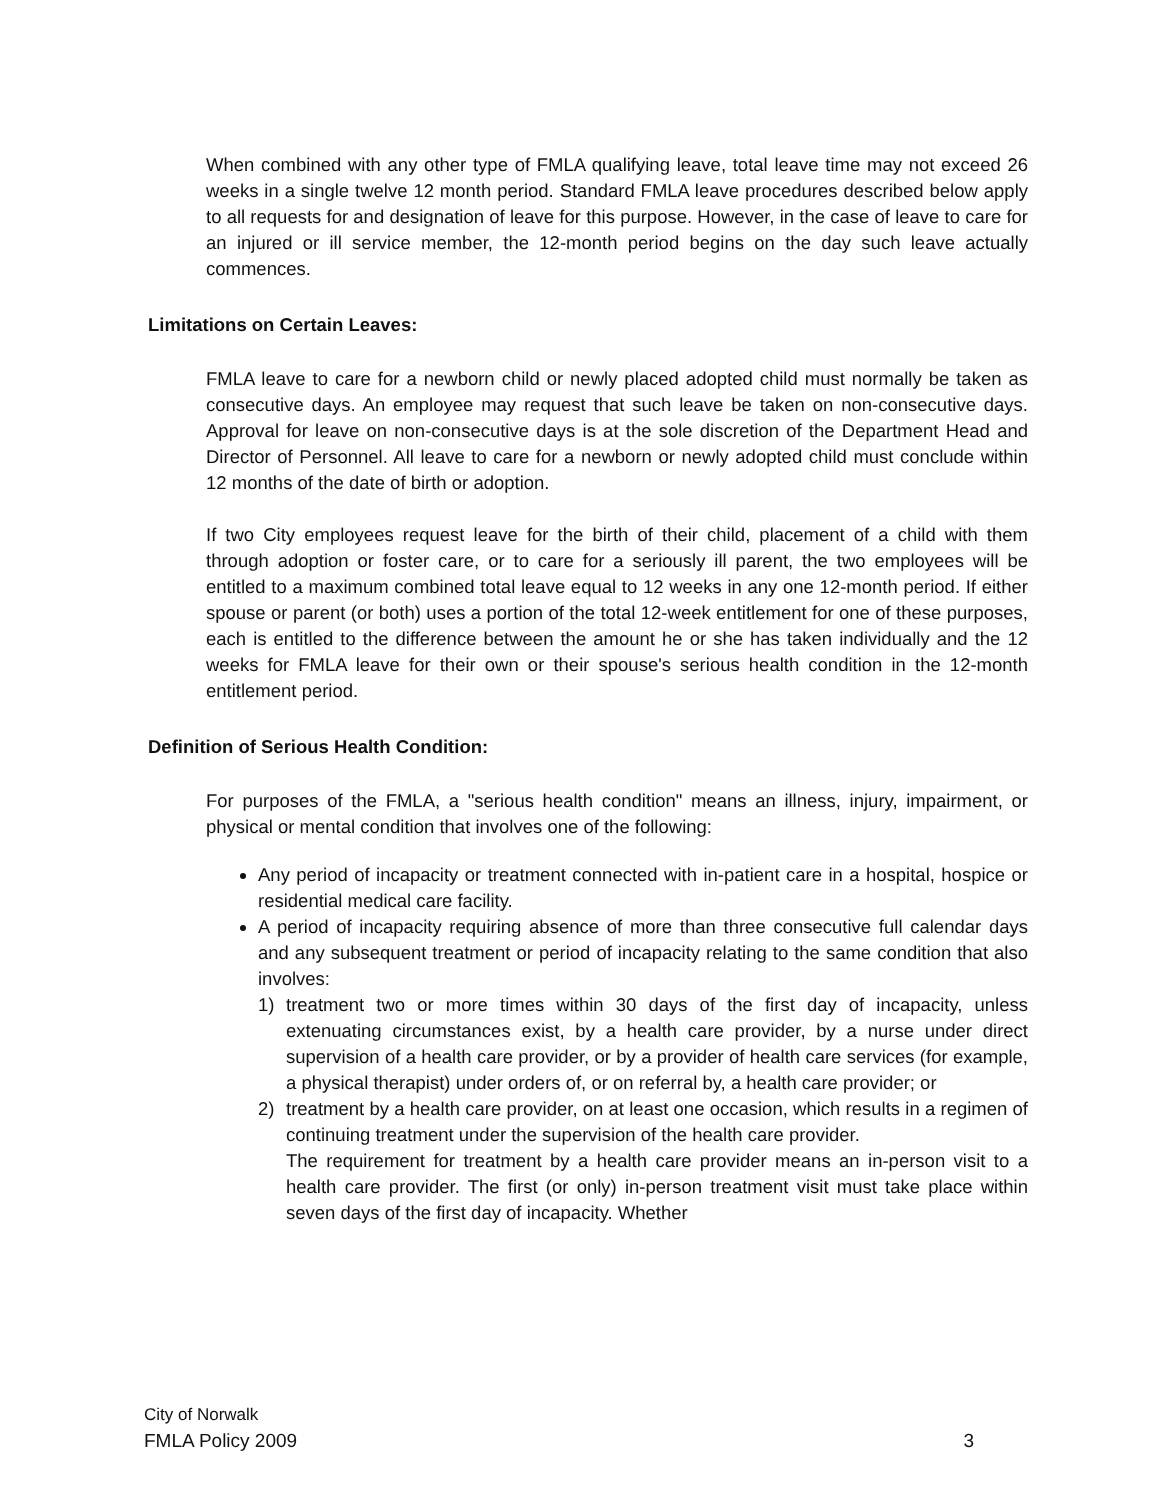When combined with any other type of FMLA qualifying leave, total leave time may not exceed 26 weeks in a single twelve 12 month period. Standard FMLA leave procedures described below apply to all requests for and designation of leave for this purpose. However, in the case of leave to care for an injured or ill service member, the 12-month period begins on the day such leave actually commences.
Limitations on Certain Leaves:
FMLA leave to care for a newborn child or newly placed adopted child must normally be taken as consecutive days. An employee may request that such leave be taken on non-consecutive days. Approval for leave on non-consecutive days is at the sole discretion of the Department Head and Director of Personnel. All leave to care for a newborn or newly adopted child must conclude within 12 months of the date of birth or adoption.
If two City employees request leave for the birth of their child, placement of a child with them through adoption or foster care, or to care for a seriously ill parent, the two employees will be entitled to a maximum combined total leave equal to 12 weeks in any one 12-month period. If either spouse or parent (or both) uses a portion of the total 12-week entitlement for one of these purposes, each is entitled to the difference between the amount he or she has taken individually and the 12 weeks for FMLA leave for their own or their spouse's serious health condition in the 12-month entitlement period.
Definition of Serious Health Condition:
For purposes of the FMLA, a "serious health condition" means an illness, injury, impairment, or physical or mental condition that involves one of the following:
Any period of incapacity or treatment connected with in-patient care in a hospital, hospice or residential medical care facility.
A period of incapacity requiring absence of more than three consecutive full calendar days and any subsequent treatment or period of incapacity relating to the same condition that also involves:
1) treatment two or more times within 30 days of the first day of incapacity, unless extenuating circumstances exist, by a health care provider, by a nurse under direct supervision of a health care provider, or by a provider of health care services (for example, a physical therapist) under orders of, or on referral by, a health care provider; or
2) treatment by a health care provider, on at least one occasion, which results in a regimen of continuing treatment under the supervision of the health care provider.
The requirement for treatment by a health care provider means an in-person visit to a health care provider. The first (or only) in-person treatment visit must take place within seven days of the first day of incapacity. Whether
City of Norwalk
FMLA Policy 2009 3